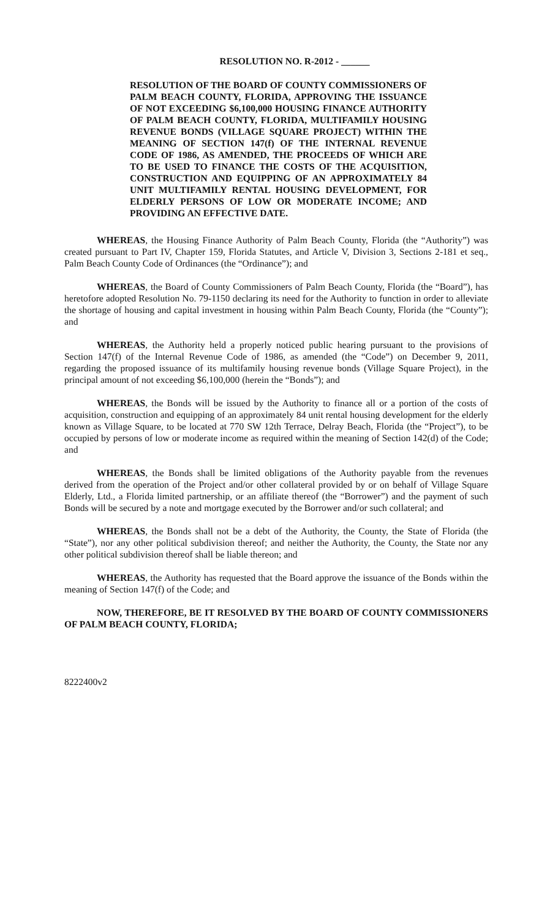RESOLUTION NO. R-2012 - ______
RESOLUTION OF THE BOARD OF COUNTY COMMISSIONERS OF PALM BEACH COUNTY, FLORIDA, APPROVING THE ISSUANCE OF NOT EXCEEDING $6,100,000 HOUSING FINANCE AUTHORITY OF PALM BEACH COUNTY, FLORIDA, MULTIFAMILY HOUSING REVENUE BONDS (VILLAGE SQUARE PROJECT) WITHIN THE MEANING OF SECTION 147(f) OF THE INTERNAL REVENUE CODE OF 1986, AS AMENDED, THE PROCEEDS OF WHICH ARE TO BE USED TO FINANCE THE COSTS OF THE ACQUISITION, CONSTRUCTION AND EQUIPPING OF AN APPROXIMATELY 84 UNIT MULTIFAMILY RENTAL HOUSING DEVELOPMENT, FOR ELDERLY PERSONS OF LOW OR MODERATE INCOME; AND PROVIDING AN EFFECTIVE DATE.
WHEREAS, the Housing Finance Authority of Palm Beach County, Florida (the “Authority”) was created pursuant to Part IV, Chapter 159, Florida Statutes, and Article V, Division 3, Sections 2-181 et seq., Palm Beach County Code of Ordinances (the “Ordinance”); and
WHEREAS, the Board of County Commissioners of Palm Beach County, Florida (the “Board”), has heretofore adopted Resolution No. 79-1150 declaring its need for the Authority to function in order to alleviate the shortage of housing and capital investment in housing within Palm Beach County, Florida (the “County”); and
WHEREAS, the Authority held a properly noticed public hearing pursuant to the provisions of Section 147(f) of the Internal Revenue Code of 1986, as amended (the “Code”) on December 9, 2011, regarding the proposed issuance of its multifamily housing revenue bonds (Village Square Project), in the principal amount of not exceeding $6,100,000 (herein the “Bonds”); and
WHEREAS, the Bonds will be issued by the Authority to finance all or a portion of the costs of acquisition, construction and equipping of an approximately 84 unit rental housing development for the elderly known as Village Square, to be located at 770 SW 12th Terrace, Delray Beach, Florida (the “Project”), to be occupied by persons of low or moderate income as required within the meaning of Section 142(d) of the Code; and
WHEREAS, the Bonds shall be limited obligations of the Authority payable from the revenues derived from the operation of the Project and/or other collateral provided by or on behalf of Village Square Elderly, Ltd., a Florida limited partnership, or an affiliate thereof (the “Borrower”) and the payment of such Bonds will be secured by a note and mortgage executed by the Borrower and/or such collateral; and
WHEREAS, the Bonds shall not be a debt of the Authority, the County, the State of Florida (the “State”), nor any other political subdivision thereof; and neither the Authority, the County, the State nor any other political subdivision thereof shall be liable thereon; and
WHEREAS, the Authority has requested that the Board approve the issuance of the Bonds within the meaning of Section 147(f) of the Code; and
NOW, THEREFORE, BE IT RESOLVED BY THE BOARD OF COUNTY COMMISSIONERS OF PALM BEACH COUNTY, FLORIDA;
8222400v2